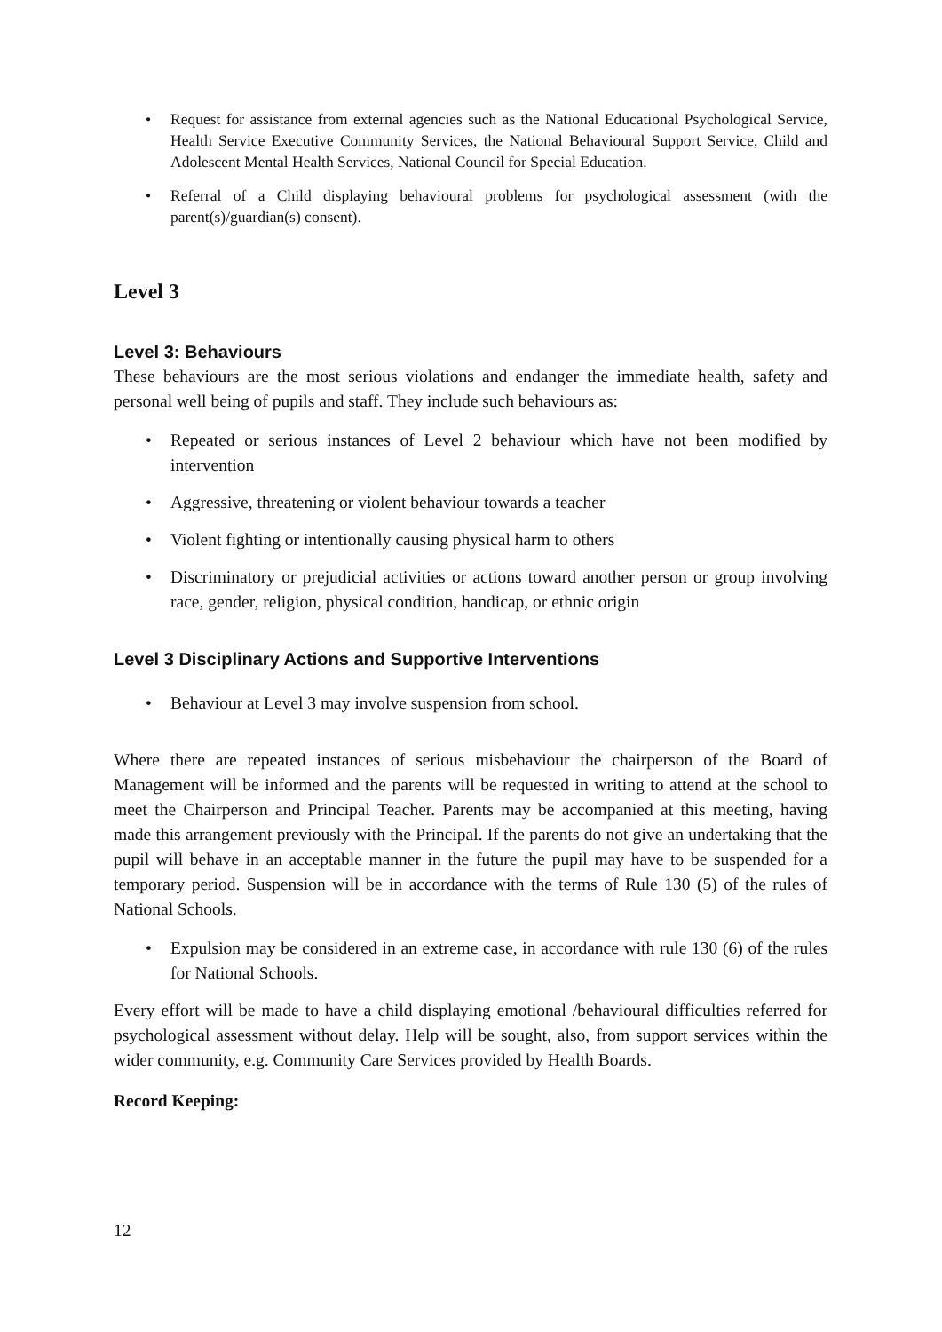• Request for assistance from external agencies such as the National Educational Psychological Service, Health Service Executive Community Services, the National Behavioural Support Service, Child and Adolescent Mental Health Services, National Council for Special Education.
• Referral of a Child displaying behavioural problems for psychological assessment (with the parent(s)/guardian(s) consent).
Level 3
Level 3: Behaviours
These behaviours are the most serious violations and endanger the immediate health, safety and personal well being of pupils and staff. They include such behaviours as:
• Repeated or serious instances of Level 2 behaviour which have not been modified by intervention
• Aggressive, threatening or violent behaviour towards a teacher
• Violent fighting or intentionally causing physical harm to others
• Discriminatory or prejudicial activities or actions toward another person or group involving race, gender, religion, physical condition, handicap, or ethnic origin
Level 3 Disciplinary Actions and Supportive Interventions
• Behaviour at Level 3 may involve suspension from school.
Where there are repeated instances of serious misbehaviour the chairperson of the Board of Management will be informed and the parents will be requested in writing to attend at the school to meet the Chairperson and Principal Teacher. Parents may be accompanied at this meeting, having made this arrangement previously with the Principal. If the parents do not give an undertaking that the pupil will behave in an acceptable manner in the future the pupil may have to be suspended for a temporary period. Suspension will be in accordance with the terms of Rule 130 (5) of the rules of National Schools.
• Expulsion may be considered in an extreme case, in accordance with rule 130 (6) of the rules for National Schools.
Every effort will be made to have a child displaying emotional /behavioural difficulties referred for psychological assessment without delay. Help will be sought, also, from support services within the wider community, e.g. Community Care Services provided by Health Boards.
Record Keeping:
12